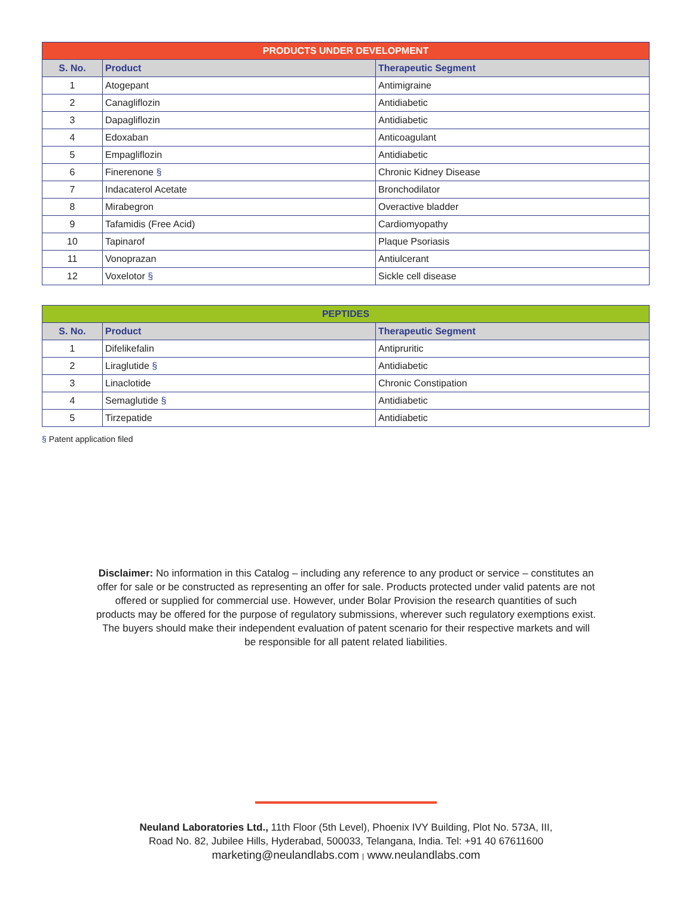| PRODUCTS UNDER DEVELOPMENT | | |
| --- | --- | --- |
| S. No. | Product | Therapeutic Segment |
| 1 | Atogepant | Antimigraine |
| 2 | Canagliflozin | Antidiabetic |
| 3 | Dapagliflozin | Antidiabetic |
| 4 | Edoxaban | Anticoagulant |
| 5 | Empagliflozin | Antidiabetic |
| 6 | Finerenone § | Chronic Kidney Disease |
| 7 | Indacaterol Acetate | Bronchodilator |
| 8 | Mirabegron | Overactive bladder |
| 9 | Tafamidis (Free Acid) | Cardiomyopathy |
| 10 | Tapinarof | Plaque Psoriasis |
| 11 | Vonoprazan | Antiulcerant |
| 12 | Voxelotor § | Sickle cell disease |
| PEPTIDES | | |
| --- | --- | --- |
| S. No. | Product | Therapeutic Segment |
| 1 | Difelikefalin | Antipruritic |
| 2 | Liraglutide § | Antidiabetic |
| 3 | Linaclotide | Chronic Constipation |
| 4 | Semaglutide § | Antidiabetic |
| 5 | Tirzepatide | Antidiabetic |
§ Patent application filed
Disclaimer: No information in this Catalog – including any reference to any product or service – constitutes an offer for sale or be constructed as representing an offer for sale. Products protected under valid patents are not offered or supplied for commercial use. However, under Bolar Provision the research quantities of such products may be offered for the purpose of regulatory submissions, wherever such regulatory exemptions exist. The buyers should make their independent evaluation of patent scenario for their respective markets and will be responsible for all patent related liabilities.
Neuland Laboratories Ltd., 11th Floor (5th Level), Phoenix IVY Building, Plot No. 573A, III,
Road No. 82, Jubilee Hills, Hyderabad, 500033, Telangana, India. Tel: +91 40 67611600
marketing@neulandlabs.com | www.neulandlabs.com